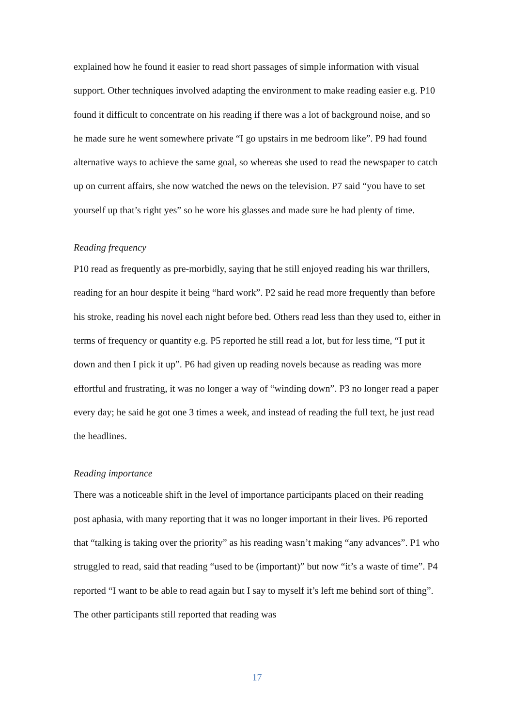explained how he found it easier to read short passages of simple information with visual support. Other techniques involved adapting the environment to make reading easier e.g. P10 found it difficult to concentrate on his reading if there was a lot of background noise, and so he made sure he went somewhere private “I go upstairs in me bedroom like”. P9 had found alternative ways to achieve the same goal, so whereas she used to read the newspaper to catch up on current affairs, she now watched the news on the television. P7 said “you have to set yourself up that’s right yes” so he wore his glasses and made sure he had plenty of time.
Reading frequency
P10 read as frequently as pre-morbidly, saying that he still enjoyed reading his war thrillers, reading for an hour despite it being “hard work”. P2 said he read more frequently than before his stroke, reading his novel each night before bed. Others read less than they used to, either in terms of frequency or quantity e.g. P5 reported he still read a lot, but for less time, “I put it down and then I pick it up”. P6 had given up reading novels because as reading was more effortful and frustrating, it was no longer a way of “winding down”. P3 no longer read a paper every day; he said he got one 3 times a week, and instead of reading the full text, he just read the headlines.
Reading importance
There was a noticeable shift in the level of importance participants placed on their reading post aphasia, with many reporting that it was no longer important in their lives. P6 reported that “talking is taking over the priority” as his reading wasn’t making “any advances”. P1 who struggled to read, said that reading “used to be (important)” but now “it’s a waste of time”. P4 reported “I want to be able to read again but I say to myself it’s left me behind sort of thing”. The other participants still reported that reading was
17